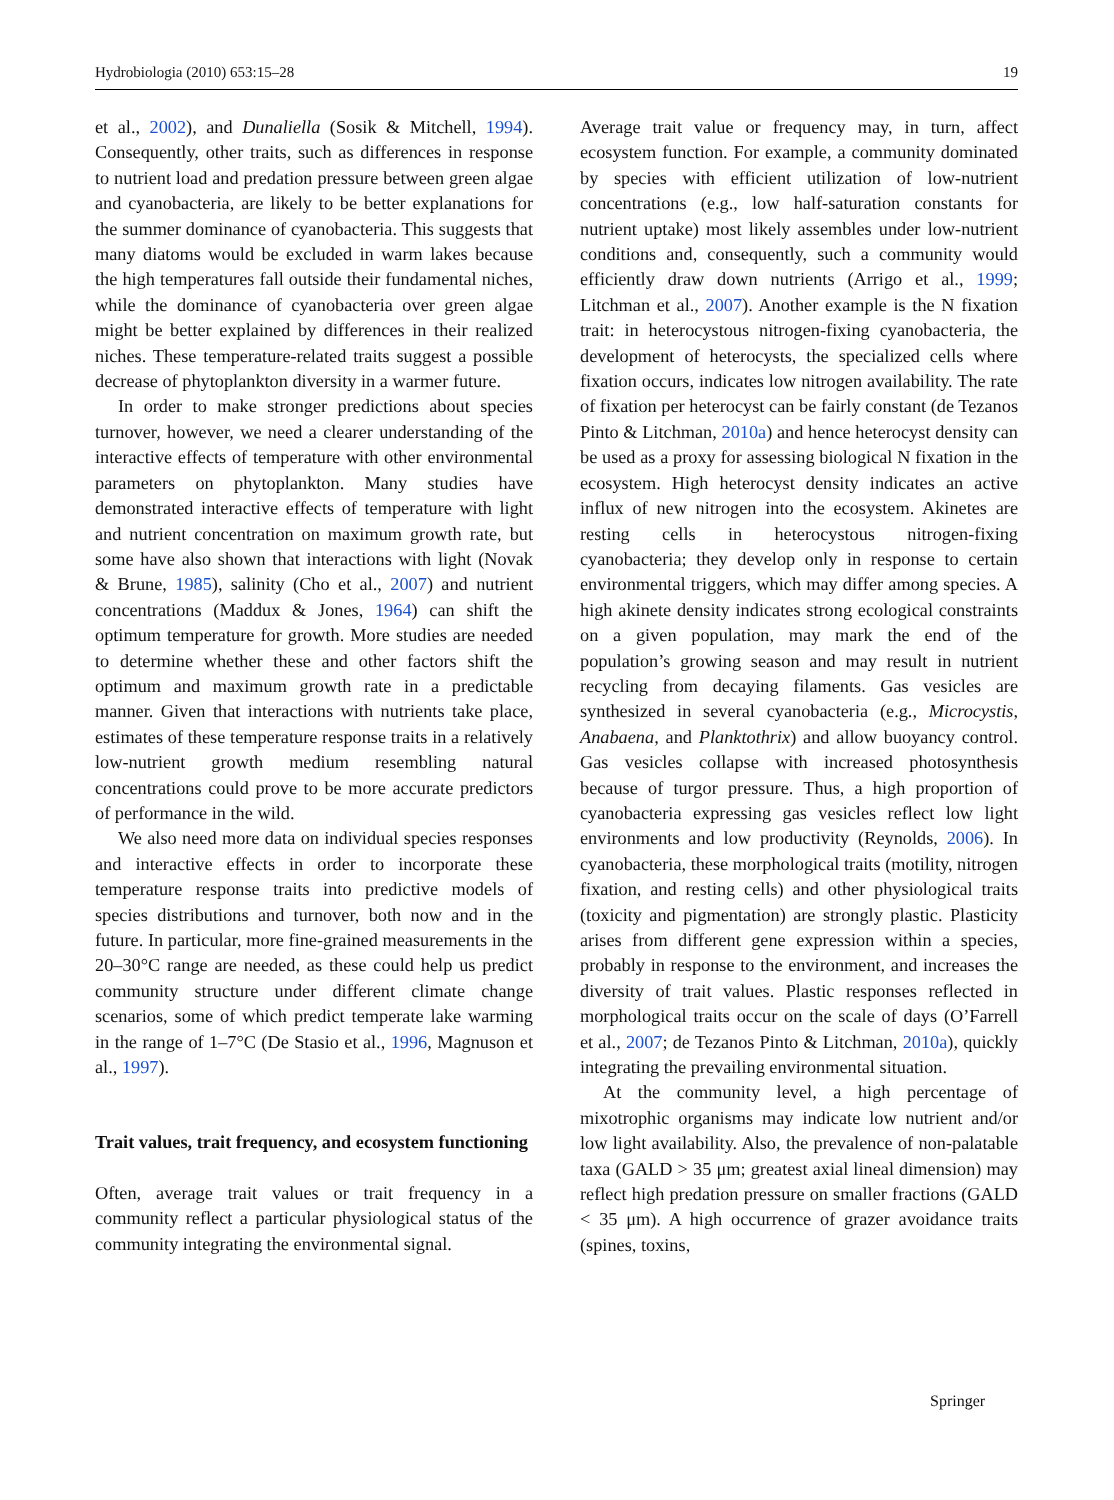Hydrobiologia (2010) 653:15–28 19
et al., 2002), and Dunaliella (Sosik & Mitchell, 1994). Consequently, other traits, such as differences in response to nutrient load and predation pressure between green algae and cyanobacteria, are likely to be better explanations for the summer dominance of cyanobacteria. This suggests that many diatoms would be excluded in warm lakes because the high temperatures fall outside their fundamental niches, while the dominance of cyanobacteria over green algae might be better explained by differences in their realized niches. These temperature-related traits suggest a possible decrease of phytoplankton diversity in a warmer future.
In order to make stronger predictions about species turnover, however, we need a clearer understanding of the interactive effects of temperature with other environmental parameters on phytoplankton. Many studies have demonstrated interactive effects of temperature with light and nutrient concentration on maximum growth rate, but some have also shown that interactions with light (Novak & Brune, 1985), salinity (Cho et al., 2007) and nutrient concentrations (Maddux & Jones, 1964) can shift the optimum temperature for growth. More studies are needed to determine whether these and other factors shift the optimum and maximum growth rate in a predictable manner. Given that interactions with nutrients take place, estimates of these temperature response traits in a relatively low-nutrient growth medium resembling natural concentrations could prove to be more accurate predictors of performance in the wild.
We also need more data on individual species responses and interactive effects in order to incorporate these temperature response traits into predictive models of species distributions and turnover, both now and in the future. In particular, more fine-grained measurements in the 20–30°C range are needed, as these could help us predict community structure under different climate change scenarios, some of which predict temperate lake warming in the range of 1–7°C (De Stasio et al., 1996, Magnuson et al., 1997).
Trait values, trait frequency, and ecosystem functioning
Often, average trait values or trait frequency in a community reflect a particular physiological status of the community integrating the environmental signal.
Average trait value or frequency may, in turn, affect ecosystem function. For example, a community dominated by species with efficient utilization of low-nutrient concentrations (e.g., low half-saturation constants for nutrient uptake) most likely assembles under low-nutrient conditions and, consequently, such a community would efficiently draw down nutrients (Arrigo et al., 1999; Litchman et al., 2007). Another example is the N fixation trait: in heterocystous nitrogen-fixing cyanobacteria, the development of heterocysts, the specialized cells where fixation occurs, indicates low nitrogen availability. The rate of fixation per heterocyst can be fairly constant (de Tezanos Pinto & Litchman, 2010a) and hence heterocyst density can be used as a proxy for assessing biological N fixation in the ecosystem. High heterocyst density indicates an active influx of new nitrogen into the ecosystem. Akinetes are resting cells in heterocystous nitrogen-fixing cyanobacteria; they develop only in response to certain environmental triggers, which may differ among species. A high akinete density indicates strong ecological constraints on a given population, may mark the end of the population’s growing season and may result in nutrient recycling from decaying filaments. Gas vesicles are synthesized in several cyanobacteria (e.g., Microcystis, Anabaena, and Planktothrix) and allow buoyancy control. Gas vesicles collapse with increased photosynthesis because of turgor pressure. Thus, a high proportion of cyanobacteria expressing gas vesicles reflect low light environments and low productivity (Reynolds, 2006). In cyanobacteria, these morphological traits (motility, nitrogen fixation, and resting cells) and other physiological traits (toxicity and pigmentation) are strongly plastic. Plasticity arises from different gene expression within a species, probably in response to the environment, and increases the diversity of trait values. Plastic responses reflected in morphological traits occur on the scale of days (O’Farrell et al., 2007; de Tezanos Pinto & Litchman, 2010a), quickly integrating the prevailing environmental situation.
At the community level, a high percentage of mixotrophic organisms may indicate low nutrient and/or low light availability. Also, the prevalence of non-palatable taxa (GALD > 35 μm; greatest axial lineal dimension) may reflect high predation pressure on smaller fractions (GALD < 35 μm). A high occurrence of grazer avoidance traits (spines, toxins,
Springer